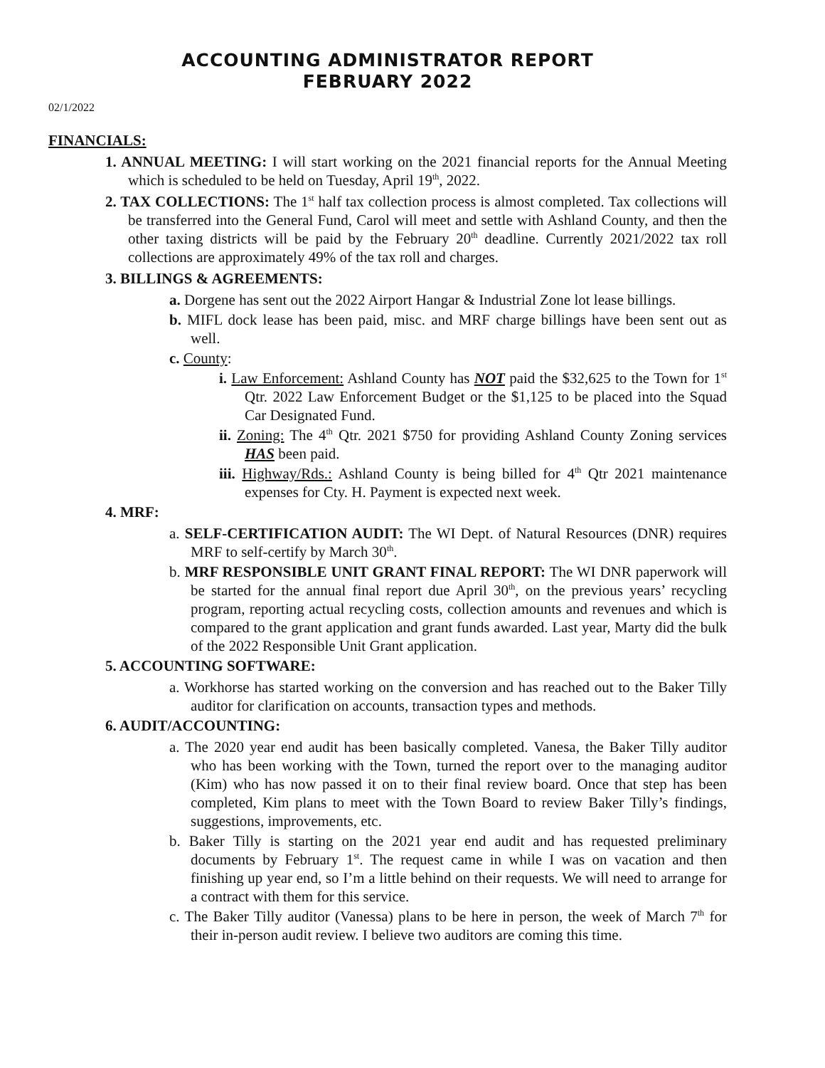ACCOUNTING ADMINISTRATOR REPORT
FEBRUARY 2022
02/1/2022
FINANCIALS:
1. ANNUAL MEETING: I will start working on the 2021 financial reports for the Annual Meeting which is scheduled to be held on Tuesday, April 19<sup>th</sup>, 2022.
2. TAX COLLECTIONS: The 1<sup>st</sup> half tax collection process is almost completed. Tax collections will be transferred into the General Fund, Carol will meet and settle with Ashland County, and then the other taxing districts will be paid by the February 20<sup>th</sup> deadline. Currently 2021/2022 tax roll collections are approximately 49% of the tax roll and charges.
3. BILLINGS & AGREEMENTS:
a. Dorgene has sent out the 2022 Airport Hangar & Industrial Zone lot lease billings.
b. MIFL dock lease has been paid, misc. and MRF charge billings have been sent out as well.
c. County:
i. Law Enforcement: Ashland County has NOT paid the $32,625 to the Town for 1<sup>st</sup> Qtr. 2022 Law Enforcement Budget or the $1,125 to be placed into the Squad Car Designated Fund.
ii. Zoning: The 4<sup>th</sup> Qtr. 2021 $750 for providing Ashland County Zoning services HAS been paid.
iii. Highway/Rds.: Ashland County is being billed for 4<sup>th</sup> Qtr 2021 maintenance expenses for Cty. H. Payment is expected next week.
4. MRF:
a. SELF-CERTIFICATION AUDIT: The WI Dept. of Natural Resources (DNR) requires MRF to self-certify by March 30<sup>th</sup>.
b. MRF RESPONSIBLE UNIT GRANT FINAL REPORT: The WI DNR paperwork will be started for the annual final report due April 30<sup>th</sup>, on the previous years’ recycling program, reporting actual recycling costs, collection amounts and revenues and which is compared to the grant application and grant funds awarded. Last year, Marty did the bulk of the 2022 Responsible Unit Grant application.
5. ACCOUNTING SOFTWARE:
a. Workhorse has started working on the conversion and has reached out to the Baker Tilly auditor for clarification on accounts, transaction types and methods.
6. AUDIT/ACCOUNTING:
a. The 2020 year end audit has been basically completed. Vanesa, the Baker Tilly auditor who has been working with the Town, turned the report over to the managing auditor (Kim) who has now passed it on to their final review board. Once that step has been completed, Kim plans to meet with the Town Board to review Baker Tilly’s findings, suggestions, improvements, etc.
b. Baker Tilly is starting on the 2021 year end audit and has requested preliminary documents by February 1<sup>st</sup>. The request came in while I was on vacation and then finishing up year end, so I’m a little behind on their requests. We will need to arrange for a contract with them for this service.
c. The Baker Tilly auditor (Vanessa) plans to be here in person, the week of March 7<sup>th</sup> for their in-person audit review. I believe two auditors are coming this time.